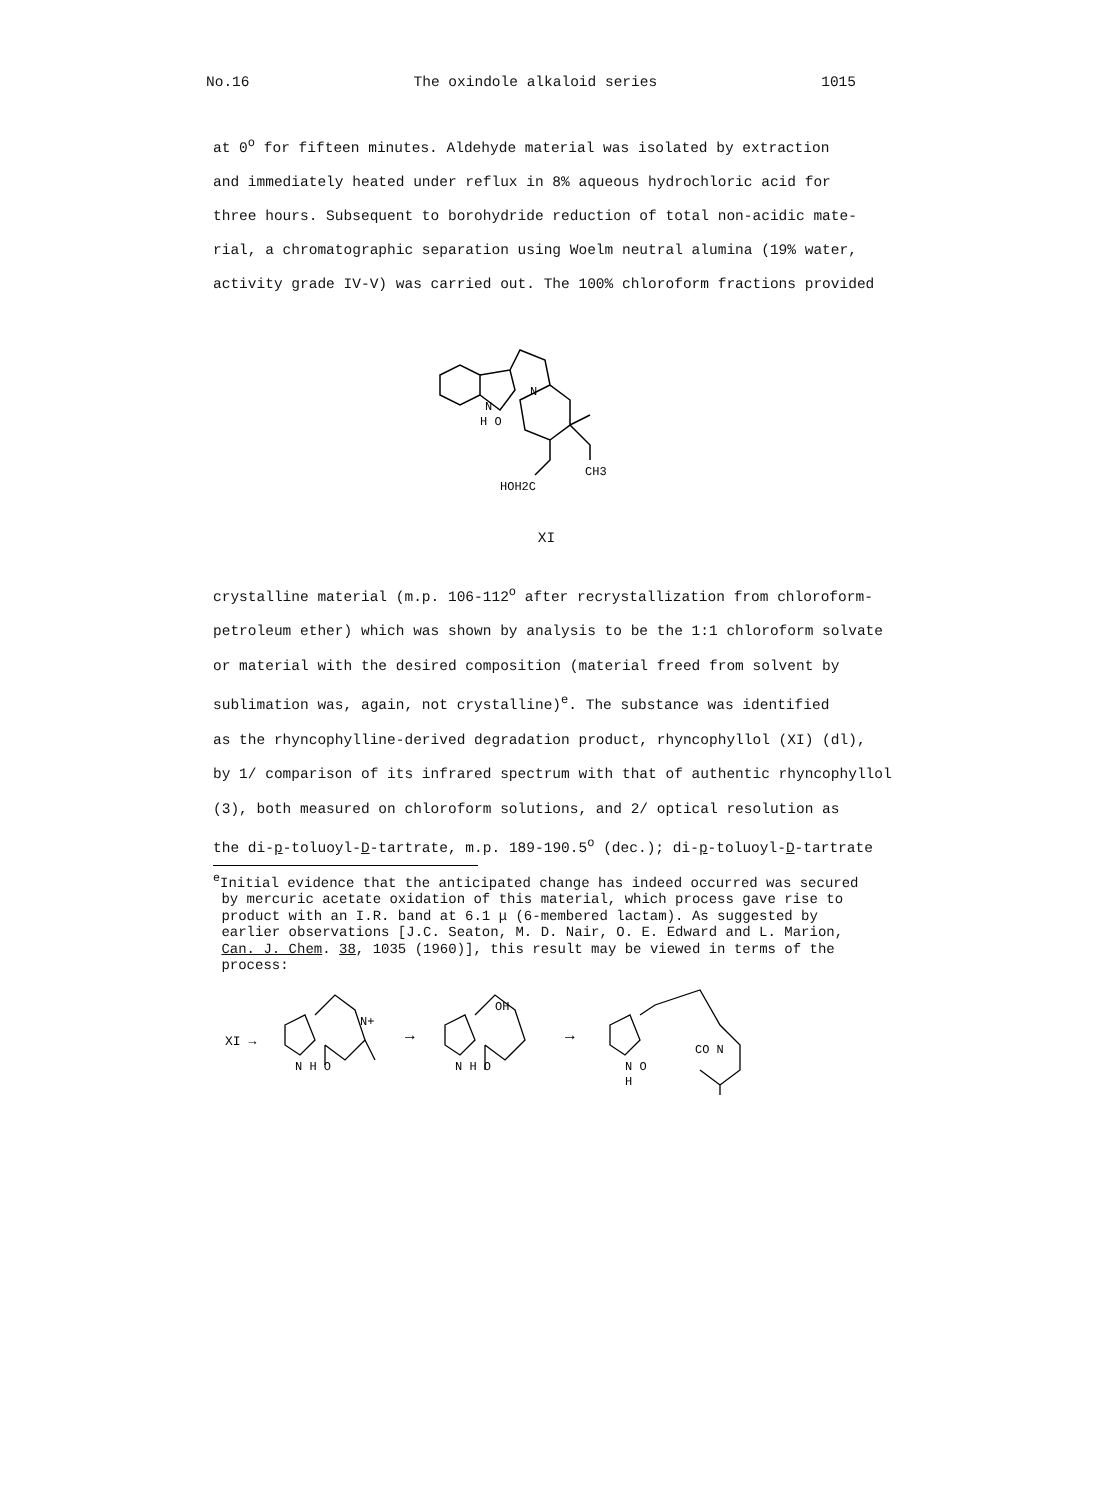No.16 The oxindole alkaloid series 1015
at 0<sup>o</sup> for fifteen minutes. Aldehyde material was isolated by extraction
and immediately heated under reflux in 8% aqueous hydrochloric acid for
three hours. Subsequent to borohydride reduction of total non-acidic mate-
rial, a chromatographic separation using Woelm neutral alumina (19% water,
activity grade IV-V) was carried out. The 100% chloroform fractions provided
N
H O
N
CH3
HOH2C
XI
crystalline material (m.p. 106-112<sup>o</sup> after recrystallization from chloroform-
petroleum ether) which was shown by analysis to be the 1:1 chloroform solvate
or material with the desired composition (material freed from solvent by
sublimation was, again, not crystalline)<sup>e</sup>. The substance was identified
as the rhyncophylline-derived degradation product, rhyncophyllol (XI) (dl),
by 1/ comparison of its infrared spectrum with that of authentic rhyncophyllol
(3), both measured on chloroform solutions, and 2/ optical resolution as
the di-p-toluoyl-D-tartrate, m.p. 189-190.5<sup>o</sup> (dec.); di-p-toluoyl-D-tartrate
<sup>e</sup> Initial evidence that the anticipated change has indeed occurred was secured
by mercuric acetate oxidation of this material, which process gave rise to
product with an I.R. band at 6.1 μ (6-membered lactam). As suggested by
earlier observations [J.C. Seaton, M. D. Nair, O. E. Edward and L. Marion,
Can. J. Chem. 38, 1035 (1960)], this result may be viewed in terms of the
process:
XI →
N+
N H O
→
OH
N H O
→
N O
CO N
H